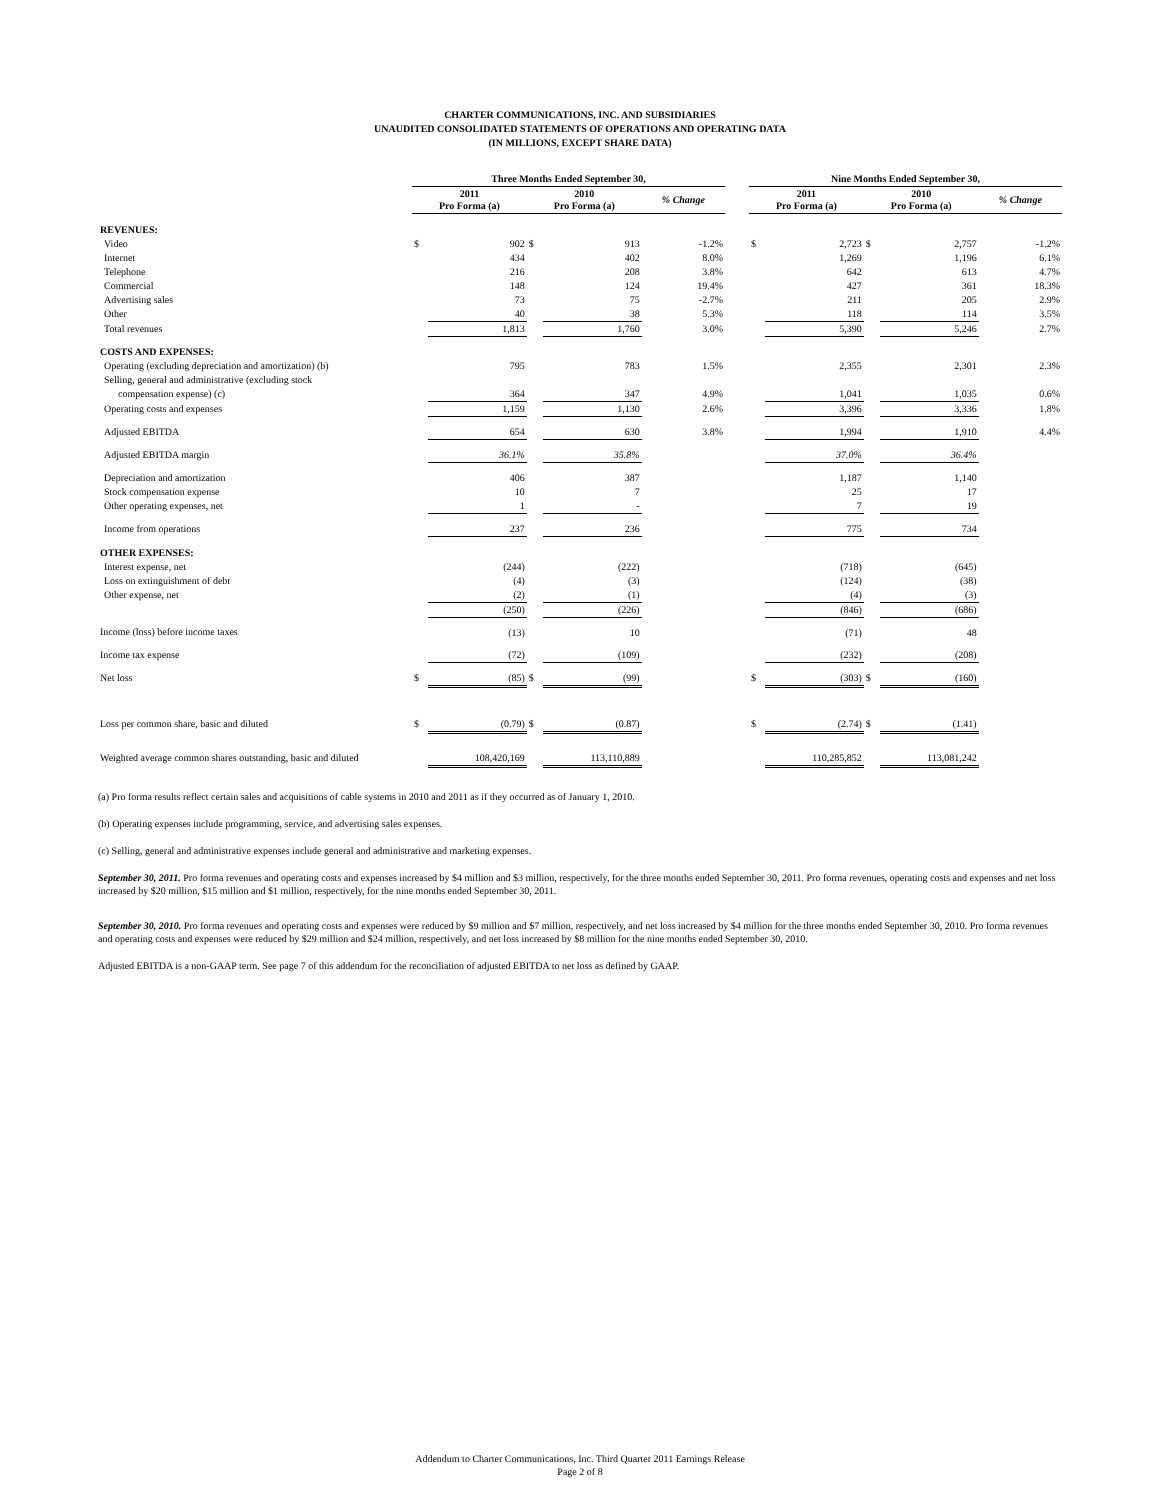CHARTER COMMUNICATIONS, INC. AND SUBSIDIARIES
UNAUDITED CONSOLIDATED STATEMENTS OF OPERATIONS AND OPERATING DATA
(IN MILLIONS, EXCEPT SHARE DATA)
| | Three Months Ended September 30, | | | | | | Nine Months Ended September 30, | | | | |
| --- | --- | --- | --- | --- | --- | --- | --- | --- | --- | --- | --- |
| | 2011 Pro Forma (a) | | 2010 Pro Forma (a) | | % Change | | 2011 Pro Forma (a) | | 2010 Pro Forma (a) | | % Change |
| REVENUES: | | | | | | | | | | | |
| Video | $ | 902 | $ | 913 | -1.2% | | $ | 2,723 | $ | 2,757 | -1.2% |
| Internet | | 434 | | 402 | 8.0% | | | 1,269 | | 1,196 | 6.1% |
| Telephone | | 216 | | 208 | 3.8% | | | 642 | | 613 | 4.7% |
| Commercial | | 148 | | 124 | 19.4% | | | 427 | | 361 | 18.3% |
| Advertising sales | | 73 | | 75 | -2.7% | | | 211 | | 205 | 2.9% |
| Other | | 40 | | 38 | 5.3% | | | 118 | | 114 | 3.5% |
| Total revenues | | 1,813 | | 1,760 | 3.0% | | | 5,390 | | 5,246 | 2.7% |
| COSTS AND EXPENSES: | | | | | | | | | | | |
| Operating (excluding depreciation and amortization) (b) | | 795 | | 783 | 1.5% | | | 2,355 | | 2,301 | 2.3% |
| Selling, general and administrative (excluding stock | | | | | | | | | | | |
| compensation expense) (c) | | 364 | | 347 | 4.9% | | | 1,041 | | 1,035 | 0.6% |
| Operating costs and expenses | | 1,159 | | 1,130 | 2.6% | | | 3,396 | | 3,336 | 1.8% |
| Adjusted EBITDA | | 654 | | 630 | 3.8% | | | 1,994 | | 1,910 | 4.4% |
| Adjusted EBITDA margin | | 36.1% | | 35.8% | | | | 37.0% | | 36.4% | |
| Depreciation and amortization | | 406 | | 387 | | | | 1,187 | | 1,140 | |
| Stock compensation expense | | 10 | | 7 | | | | 25 | | 17 | |
| Other operating expenses, net | | 1 | | - | | | | 7 | | 19 | |
| Income from operations | | 237 | | 236 | | | | 775 | | 734 | |
| OTHER EXPENSES: | | | | | | | | | | | |
| Interest expense, net | | (244) | | (222) | | | | (718) | | (645) | |
| Loss on extinguishment of debt | | (4) | | (3) | | | | (124) | | (38) | |
| Other expense, net | | (2) | | (1) | | | | (4) | | (3) | |
| | | (250) | | (226) | | | | (846) | | (686) | |
| Income (loss) before income taxes | | (13) | | 10 | | | | (71) | | 48 | |
| Income tax expense | | (72) | | (109) | | | | (232) | | (208) | |
| Net loss | $ | (85) | $ | (99) | | | $ | (303) | $ | (160) | |
| Loss per common share, basic and diluted | $ | (0.79) | $ | (0.87) | | | $ | (2.74) | $ | (1.41) | |
| Weighted average common shares outstanding, basic and diluted | | 108,420,169 | | 113,110,889 | | | | 110,285,852 | | 113,081,242 | |
(a) Pro forma results reflect certain sales and acquisitions of cable systems in 2010 and 2011 as if they occurred as of January 1, 2010.
(b) Operating expenses include programming, service, and advertising sales expenses.
(c) Selling, general and administrative expenses include general and administrative and marketing expenses.
September 30, 2011. Pro forma revenues and operating costs and expenses increased by $4 million and $3 million, respectively, for the three months ended September 30, 2011. Pro forma revenues, operating costs and expenses and net loss increased by $20 million, $15 million and $1 million, respectively, for the nine months ended September 30, 2011.
September 30, 2010. Pro forma revenues and operating costs and expenses were reduced by $9 million and $7 million, respectively, and net loss increased by $4 million for the three months ended September 30, 2010. Pro forma revenues and operating costs and expenses were reduced by $29 million and $24 million, respectively, and net loss increased by $8 million for the nine months ended September 30, 2010.
Adjusted EBITDA is a non-GAAP term. See page 7 of this addendum for the reconciliation of adjusted EBITDA to net loss as defined by GAAP.
Addendum to Charter Communications, Inc. Third Quarter 2011 Earnings Release
Page 2 of 8